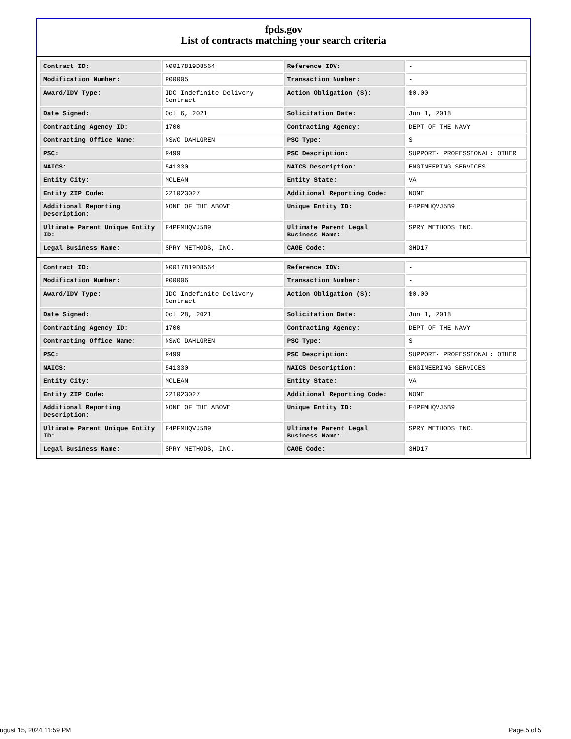fpds.gov
List of contracts matching your search criteria
| Contract ID: | N0017819D8564 | Reference IDV: | - |
| Modification Number: | P00005 | Transaction Number: | - |
| Award/IDV Type: | IDC Indefinite Delivery Contract | Action Obligation ($): | $0.00 |
| Date Signed: | Oct 6, 2021 | Solicitation Date: | Jun 1, 2018 |
| Contracting Agency ID: | 1700 | Contracting Agency: | DEPT OF THE NAVY |
| Contracting Office Name: | NSWC DAHLGREN | PSC Type: | S |
| PSC: | R499 | PSC Description: | SUPPORT- PROFESSIONAL: OTHER |
| NAICS: | 541330 | NAICS Description: | ENGINEERING SERVICES |
| Entity City: | MCLEAN | Entity State: | VA |
| Entity ZIP Code: | 221023027 | Additional Reporting Code: | NONE |
| Additional Reporting Description: | NONE OF THE ABOVE | Unique Entity ID: | F4PFMHQVJ5B9 |
| Ultimate Parent Unique Entity ID: | F4PFMHQVJ5B9 | Ultimate Parent Legal Business Name: | SPRY METHODS INC. |
| Legal Business Name: | SPRY METHODS, INC. | CAGE Code: | 3HD17 |
| Contract ID: | N0017819D8564 | Reference IDV: | - |
| Modification Number: | P00006 | Transaction Number: | - |
| Award/IDV Type: | IDC Indefinite Delivery Contract | Action Obligation ($): | $0.00 |
| Date Signed: | Oct 28, 2021 | Solicitation Date: | Jun 1, 2018 |
| Contracting Agency ID: | 1700 | Contracting Agency: | DEPT OF THE NAVY |
| Contracting Office Name: | NSWC DAHLGREN | PSC Type: | S |
| PSC: | R499 | PSC Description: | SUPPORT- PROFESSIONAL: OTHER |
| NAICS: | 541330 | NAICS Description: | ENGINEERING SERVICES |
| Entity City: | MCLEAN | Entity State: | VA |
| Entity ZIP Code: | 221023027 | Additional Reporting Code: | NONE |
| Additional Reporting Description: | NONE OF THE ABOVE | Unique Entity ID: | F4PFMHQVJ5B9 |
| Ultimate Parent Unique Entity ID: | F4PFMHQVJ5B9 | Ultimate Parent Legal Business Name: | SPRY METHODS INC. |
| Legal Business Name: | SPRY METHODS, INC. | CAGE Code: | 3HD17 |
ugust 15, 2024 11:59 PM Page 5 of 5